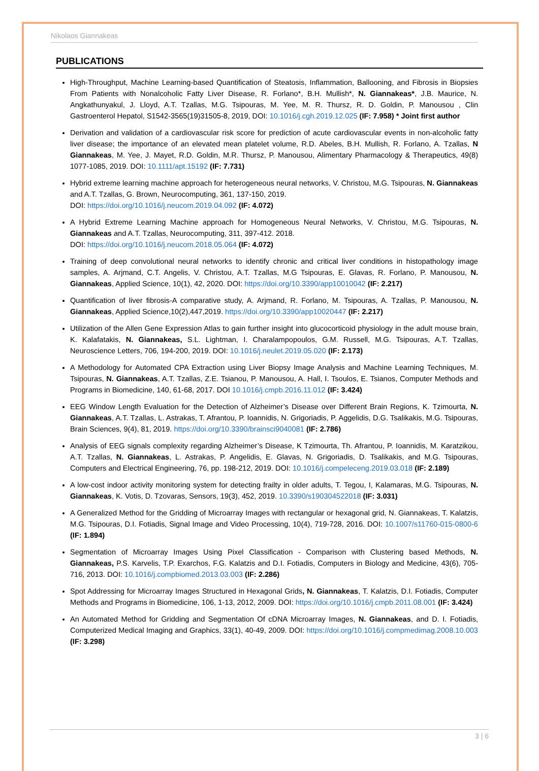Nikolaos Giannakeas
PUBLICATIONS
High-Throughput, Machine Learning-based Quantification of Steatosis, Inflammation, Ballooning, and Fibrosis in Biopsies From Patients with Nonalcoholic Fatty Liver Disease, R. Forlano*, B.H. Mullish*, N. Giannakeas*, J.B. Maurice, N. Angkathunyakul, J. Lloyd, A.T. Tzallas, M.G. Tsipouras, M. Yee, M. R. Thursz, R. D. Goldin, P. Manousou , Clin Gastroenterol Hepatol, S1542-3565(19)31505-8, 2019, DOI: 10.1016/j.cgh.2019.12.025 (IF: 7.958) * Joint first author
Derivation and validation of a cardiovascular risk score for prediction of acute cardiovascular events in non-alcoholic fatty liver disease; the importance of an elevated mean platelet volume, R.D. Abeles, B.H. Mullish, R. Forlano, A. Tzallas, N Giannakeas, M. Yee, J. Mayet, R.D. Goldin, M.R. Thursz, P. Manousou, Alimentary Pharmacology & Therapeutics, 49(8) 1077-1085, 2019. DOI: 10.1111/apt.15192 (IF: 7.731)
Hybrid extreme learning machine approach for heterogeneous neural networks, V. Christou, M.G. Tsipouras, N. Giannakeas and A.T. Tzallas, G. Brown, Neurocomputing, 361, 137-150, 2019.
DOI: https://doi.org/10.1016/j.neucom.2019.04.092 (IF: 4.072)
A Hybrid Extreme Learning Machine approach for Homogeneous Neural Networks, V. Christou, M.G. Tsipouras, N. Giannakeas and A.T. Tzallas, Neurocomputing, 311, 397-412. 2018.
DOI: https://doi.org/10.1016/j.neucom.2018.05.064 (IF: 4.072)
Training of deep convolutional neural networks to identify chronic and critical liver conditions in histopathology image samples, A. Arjmand, C.T. Angelis, V. Christou, A.T. Tzallas, M.G Tsipouras, E. Glavas, R. Forlano, P. Manousou, N. Giannakeas, Applied Science, 10(1), 42, 2020. DOI: https://doi.org/10.3390/app10010042 (IF: 2.217)
Quantification of liver fibrosis-A comparative study, A. Arjmand, R. Forlano, M. Tsipouras, A. Tzallas, P. Manousou, N. Giannakeas, Applied Science,10(2),447,2019. https://doi.org/10.3390/app10020447 (IF: 2.217)
Utilization of the Allen Gene Expression Atlas to gain further insight into glucocorticoid physiology in the adult mouse brain, K. Kalafatakis, N. Giannakeas, S.L. Lightman, I. Charalampopoulos, G.M. Russell, M.G. Tsipouras, A.T. Tzallas, Neuroscience Letters, 706, 194-200, 2019. DOI: 10.1016/j.neulet.2019.05.020 (IF: 2.173)
A Methodology for Automated CPA Extraction using Liver Biopsy Image Analysis and Machine Learning Techniques, M. Tsipouras, N. Giannakeas, A.T. Tzallas, Z.E. Tsianou, P. Manousou, A. Hall, I. Tsoulos, E. Tsianos, Computer Methods and Programs in Biomedicine, 140, 61-68, 2017. DOI 10.1016/j.cmpb.2016.11.012 (IF: 3.424)
EEG Window Length Evaluation for the Detection of Alzheimer’s Disease over Different Brain Regions, K. Tzimourta, N. Giannakeas, A.T. Tzallas, L. Astrakas, T. Afrantou, P. Ioannidis, N. Grigoriadis, P. Aggelidis, D.G. Tsalikakis, M.G. Tsipouras, Brain Sciences, 9(4), 81, 2019. https://doi.org/10.3390/brainsci9040081 (IF: 2.786)
Analysis of EEG signals complexity regarding Alzheimer’s Disease, K Tzimourta, Th. Afrantou, P. Ioannidis, M. Karatzikou, A.T. Tzallas, N. Giannakeas, L. Astrakas, P. Angelidis, E. Glavas, N. Grigoriadis, D. Tsalikakis, and M.G. Tsipouras, Computers and Electrical Engineering, 76, pp. 198-212, 2019. DOI: 10.1016/j.compeleceng.2019.03.018 (IF: 2.189)
A low-cost indoor activity monitoring system for detecting frailty in older adults, T. Tegou, I, Kalamaras, M.G. Tsipouras, N. Giannakeas, K. Votis, D. Tzovaras, Sensors, 19(3), 452, 2019. 10.3390/s190304522018 (IF: 3.031)
A Generalized Method for the Gridding of Microarray Images with rectangular or hexagonal grid, N. Giannakeas, T. Kalatzis, M.G. Tsipouras, D.I. Fotiadis, Signal Image and Video Processing, 10(4), 719-728, 2016. DOI: 10.1007/s11760-015-0800-6 (IF: 1.894)
Segmentation of Microarray Images Using Pixel Classification - Comparison with Clustering based Methods, N. Giannakeas, P.S. Karvelis, T.P. Exarchos, F.G. Kalatzis and D.I. Fotiadis, Computers in Biology and Medicine, 43(6), 705-716, 2013. DOI: 10.1016/j.compbiomed.2013.03.003 (IF: 2.286)
Spot Addressing for Microarray Images Structured in Hexagonal Grids, N. Giannakeas, T. Kalatzis, D.I. Fotiadis, Computer Methods and Programs in Biomedicine, 106, 1-13, 2012, 2009. DOI: https://doi.org/10.1016/j.cmpb.2011.08.001 (IF: 3.424)
An Automated Method for Gridding and Segmentation Of cDNA Microarray Images, N. Giannakeas, and D. I. Fotiadis, Computerized Medical Imaging and Graphics, 33(1), 40-49, 2009. DOI: https://doi.org/10.1016/j.compmedimag.2008.10.003 (IF: 3.298)
3 | 6